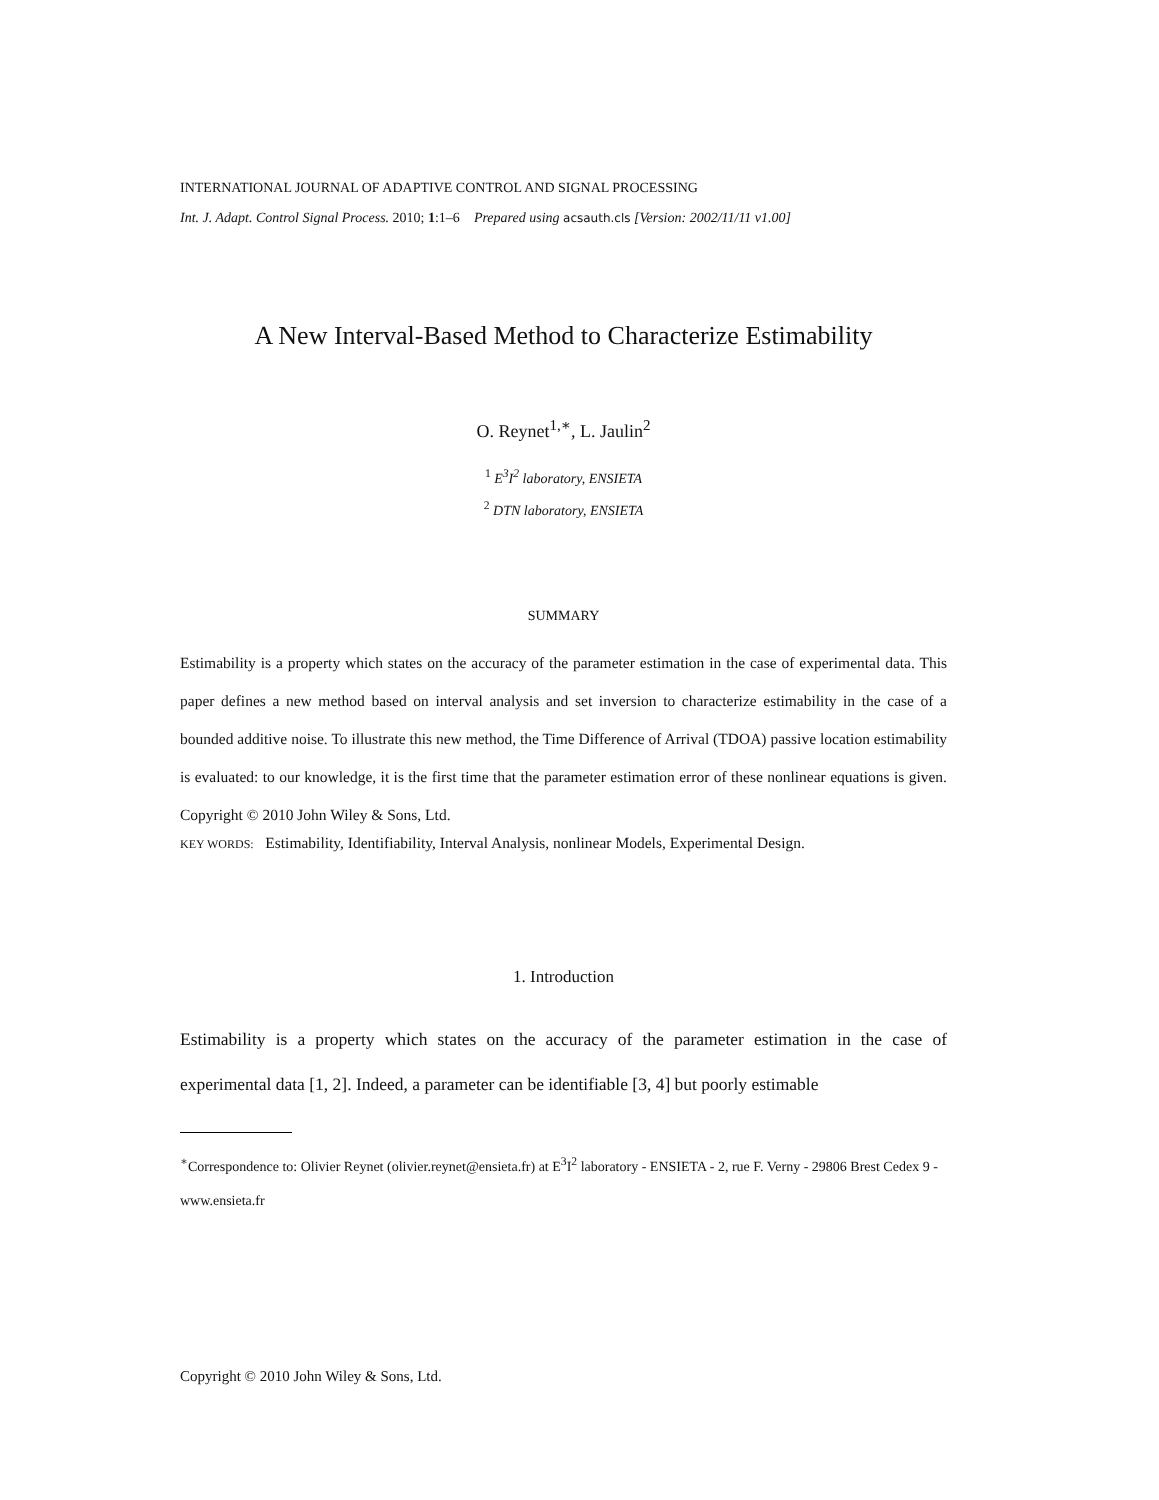INTERNATIONAL JOURNAL OF ADAPTIVE CONTROL AND SIGNAL PROCESSING
Int. J. Adapt. Control Signal Process. 2010; 1:1–6 Prepared using acsauth.cls [Version: 2002/11/11 v1.00]
A New Interval-Based Method to Characterize Estimability
O. Reynet<sup>1,∗</sup>, L. Jaulin<sup>2</sup>
<sup>1</sup> E<sup>3</sup>I<sup>2</sup> laboratory, ENSIETA
<sup>2</sup> DTN laboratory, ENSIETA
SUMMARY
Estimability is a property which states on the accuracy of the parameter estimation in the case of experimental data. This paper defines a new method based on interval analysis and set inversion to characterize estimability in the case of a bounded additive noise. To illustrate this new method, the Time Difference of Arrival (TDOA) passive location estimability is evaluated: to our knowledge, it is the first time that the parameter estimation error of these nonlinear equations is given. Copyright © 2010 John Wiley & Sons, Ltd.
KEY WORDS: Estimability, Identifiability, Interval Analysis, nonlinear Models, Experimental Design.
1. Introduction
Estimability is a property which states on the accuracy of the parameter estimation in the case of experimental data [1, 2]. Indeed, a parameter can be identifiable [3, 4] but poorly estimable
<sup>∗</sup>Correspondence to: Olivier Reynet (olivier.reynet@ensieta.fr) at E<sup>3</sup>I<sup>2</sup> laboratory - ENSIETA - 2, rue F. Verny - 29806 Brest Cedex 9 - www.ensieta.fr
Copyright © 2010 John Wiley & Sons, Ltd.